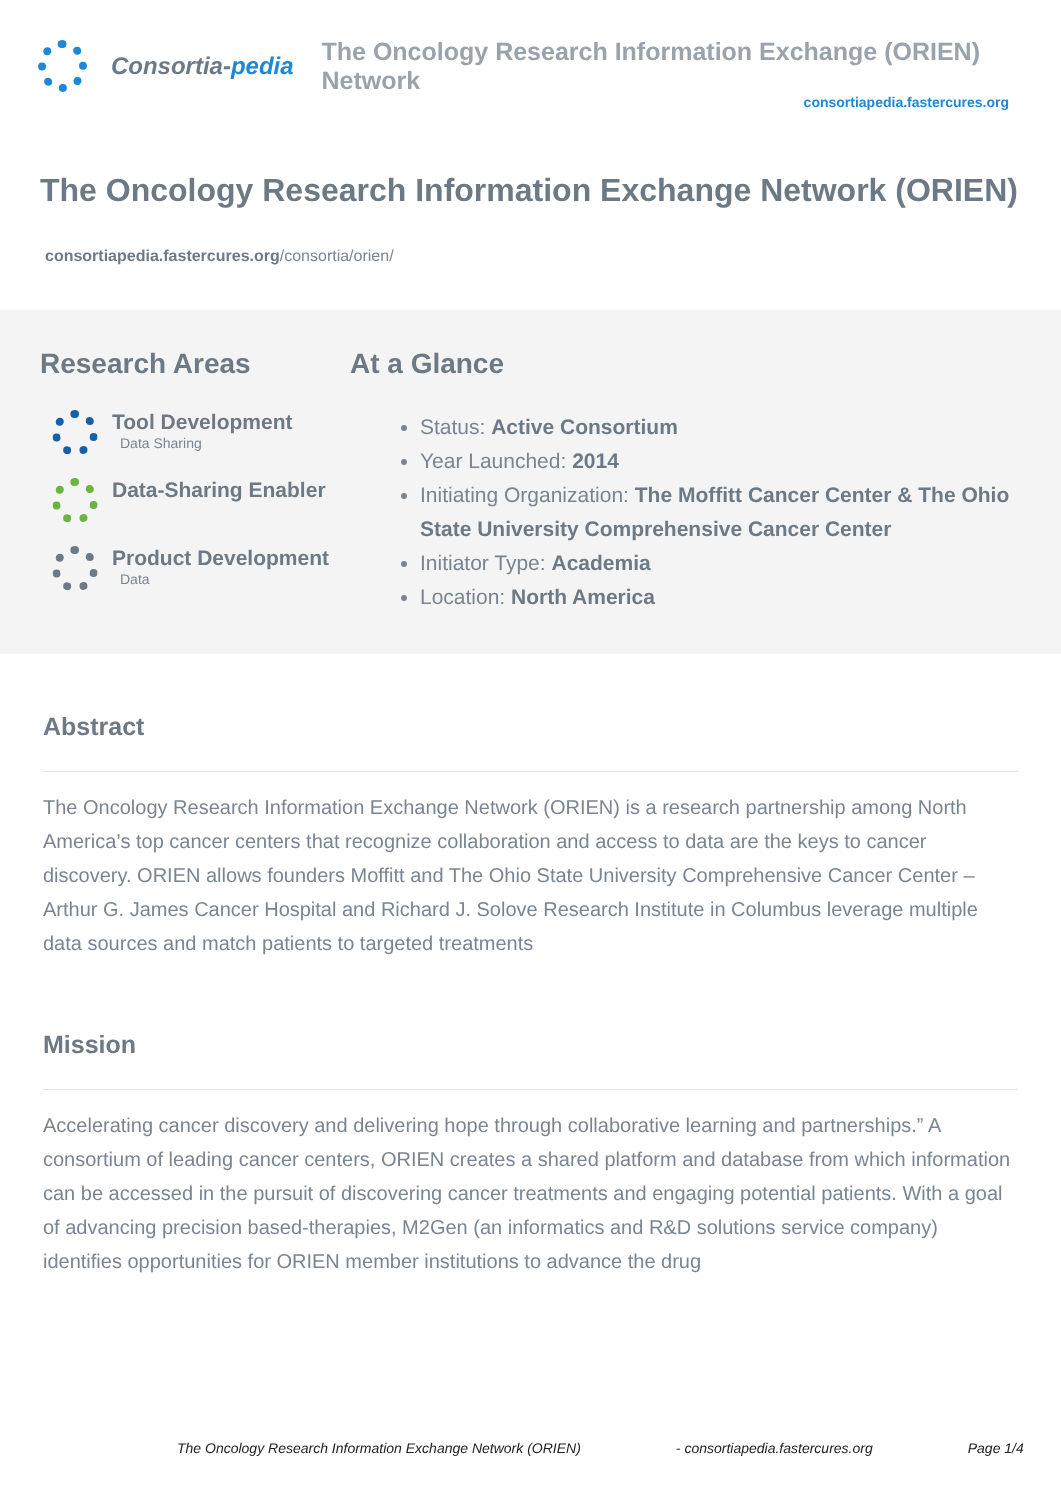Consortia-pedia
The Oncology Research Information Exchange (ORIEN) Network
consortiapedia.fastercures.org
The Oncology Research Information Exchange Network (ORIEN)
consortiapedia.fastercures.org/consortia/orien/
Research Areas
Tool Development
Data Sharing
Data-Sharing Enabler
Product Development
Data
At a Glance
Status: Active Consortium
Year Launched: 2014
Initiating Organization: The Moffitt Cancer Center & The Ohio State University Comprehensive Cancer Center
Initiator Type: Academia
Location: North America
Abstract
The Oncology Research Information Exchange Network (ORIEN) is a research partnership among North America’s top cancer centers that recognize collaboration and access to data are the keys to cancer discovery. ORIEN allows founders Moffitt and The Ohio State University Comprehensive Cancer Center – Arthur G. James Cancer Hospital and Richard J. Solove Research Institute in Columbus leverage multiple data sources and match patients to targeted treatments
Mission
Accelerating cancer discovery and delivering hope through collaborative learning and partnerships.” A consortium of leading cancer centers, ORIEN creates a shared platform and database from which information can be accessed in the pursuit of discovering cancer treatments and engaging potential patients. With a goal of advancing precision based-therapies, M2Gen (an informatics and R&D solutions service company) identifies opportunities for ORIEN member institutions to advance the drug
The Oncology Research Information Exchange Network (ORIEN) - consortiapedia.fastercures.org Page 1/4